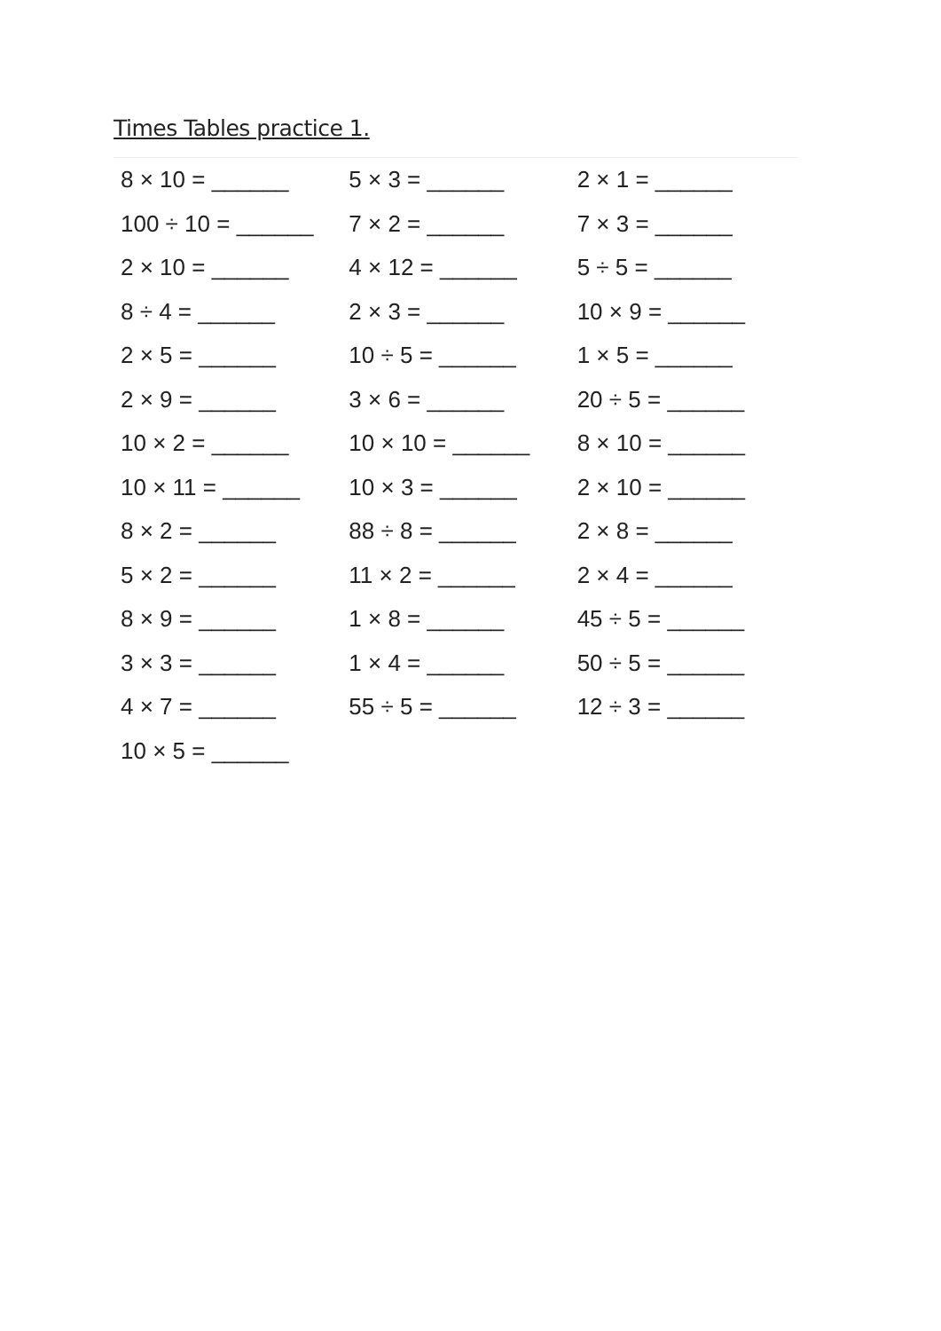Times Tables practice 1.
| 8 × 10 = ______ | 5 × 3 = ______ | 2 × 1 = ______ |
| 100 ÷ 10 = ______ | 7 × 2 = ______ | 7 × 3 = ______ |
| 2 × 10 = ______ | 4 × 12 = ______ | 5 ÷ 5 = ______ |
| 8 ÷ 4 = ______ | 2 × 3 = ______ | 10 × 9 = ______ |
| 2 × 5 = ______ | 10 ÷ 5 = ______ | 1 × 5 = ______ |
| 2 × 9 = ______ | 3 × 6 = ______ | 20 ÷ 5 = ______ |
| 10 × 2 = ______ | 10 × 10 = ______ | 8 × 10 = ______ |
| 10 × 11 = ______ | 10 × 3 = ______ | 2 × 10 = ______ |
| 8 × 2 = ______ | 88 ÷ 8 = ______ | 2 × 8 = ______ |
| 5 × 2 = ______ | 11 × 2 = ______ | 2 × 4 = ______ |
| 8 × 9 = ______ | 1 × 8 = ______ | 45 ÷ 5 = ______ |
| 3 × 3 = ______ | 1 × 4 = ______ | 50 ÷ 5 = ______ |
| 4 × 7 = ______ | 55 ÷ 5 = ______ | 12 ÷ 3 = ______ |
| 10 × 5 = ______ | | |